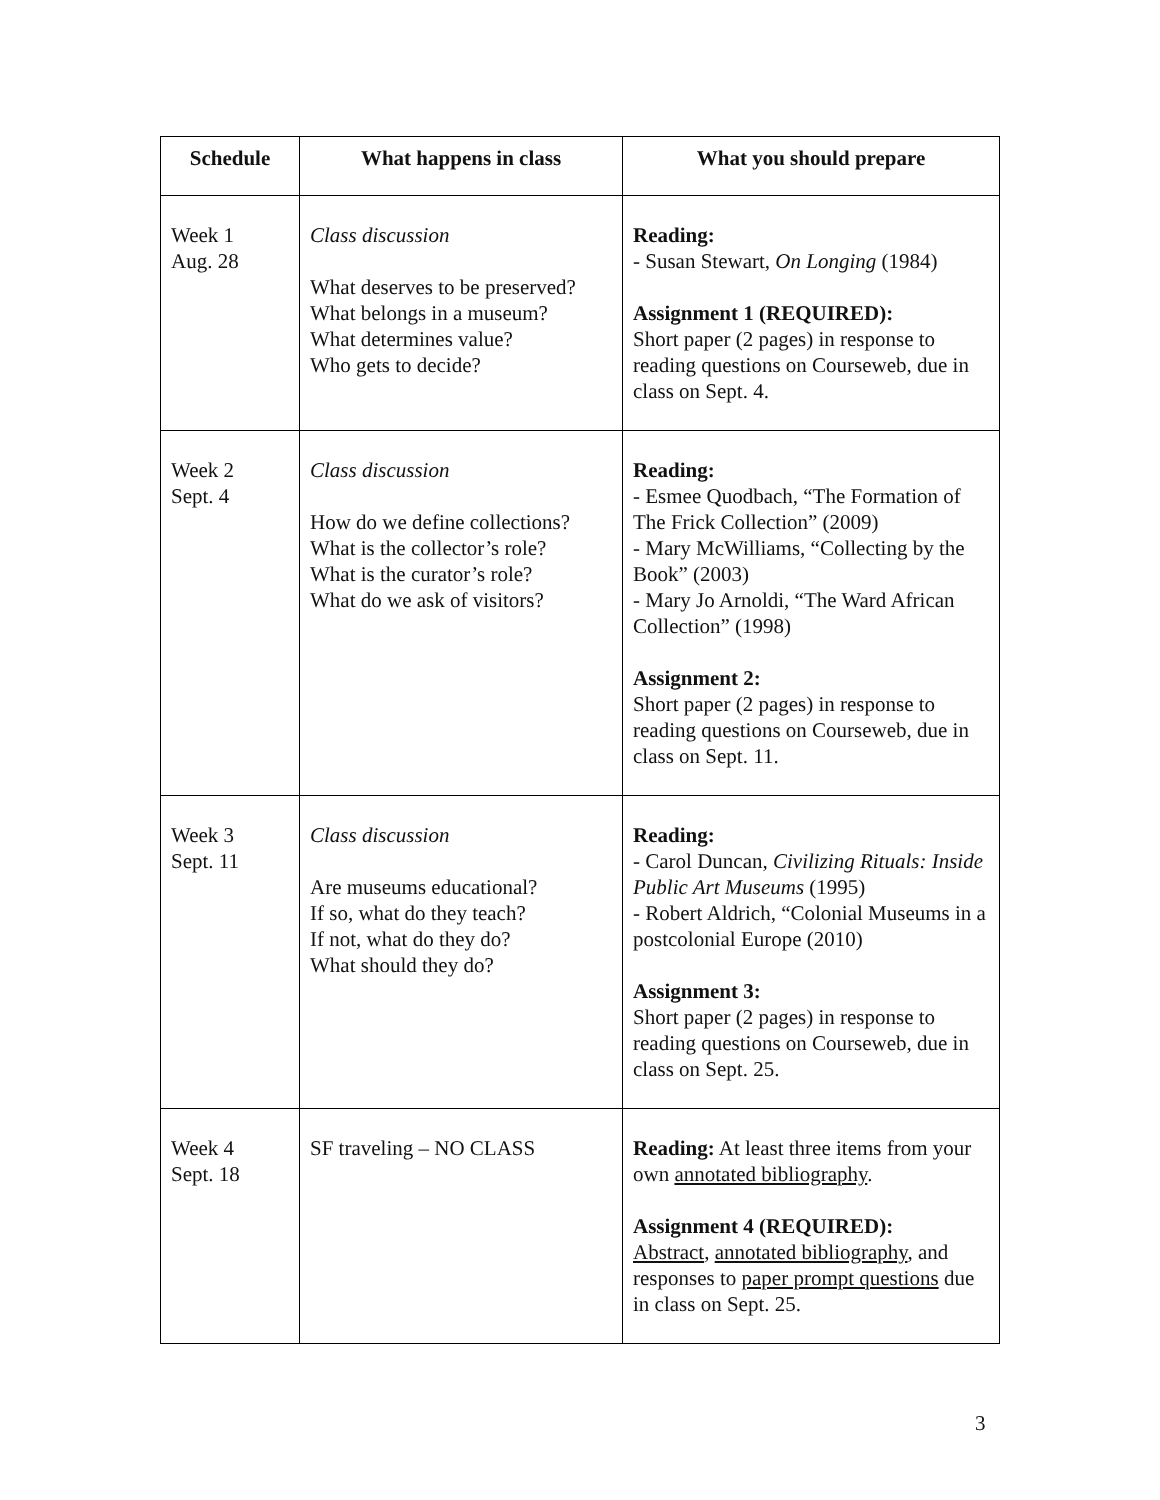| Schedule | What happens in class | What you should prepare |
| --- | --- | --- |
| Week 1 Aug. 28 | Class discussion What deserves to be preserved? What belongs in a museum? What determines value? Who gets to decide? | Reading: - Susan Stewart, On Longing (1984) Assignment 1 (REQUIRED): Short paper (2 pages) in response to reading questions on Courseweb, due in class on Sept. 4. |
| Week 2 Sept. 4 | Class discussion How do we define collections? What is the collector’s role? What is the curator’s role? What do we ask of visitors? | Reading: - Esmee Quodbach, “The Formation of The Frick Collection” (2009) - Mary McWilliams, “Collecting by the Book” (2003) - Mary Jo Arnoldi, “The Ward African Collection” (1998) Assignment 2: Short paper (2 pages) in response to reading questions on Courseweb, due in class on Sept. 11. |
| Week 3 Sept. 11 | Class discussion Are museums educational? If so, what do they teach? If not, what do they do? What should they do? | Reading: - Carol Duncan, Civilizing Rituals: Inside Public Art Museums (1995) - Robert Aldrich, “Colonial Museums in a postcolonial Europe (2010) Assignment 3: Short paper (2 pages) in response to reading questions on Courseweb, due in class on Sept. 25. |
| Week 4 Sept. 18 | SF traveling – NO CLASS | Reading: At least three items from your own annotated bibliography . Assignment 4 (REQUIRED): Abstract , annotated bibliography , and responses to paper prompt questions due in class on Sept. 25. |
3